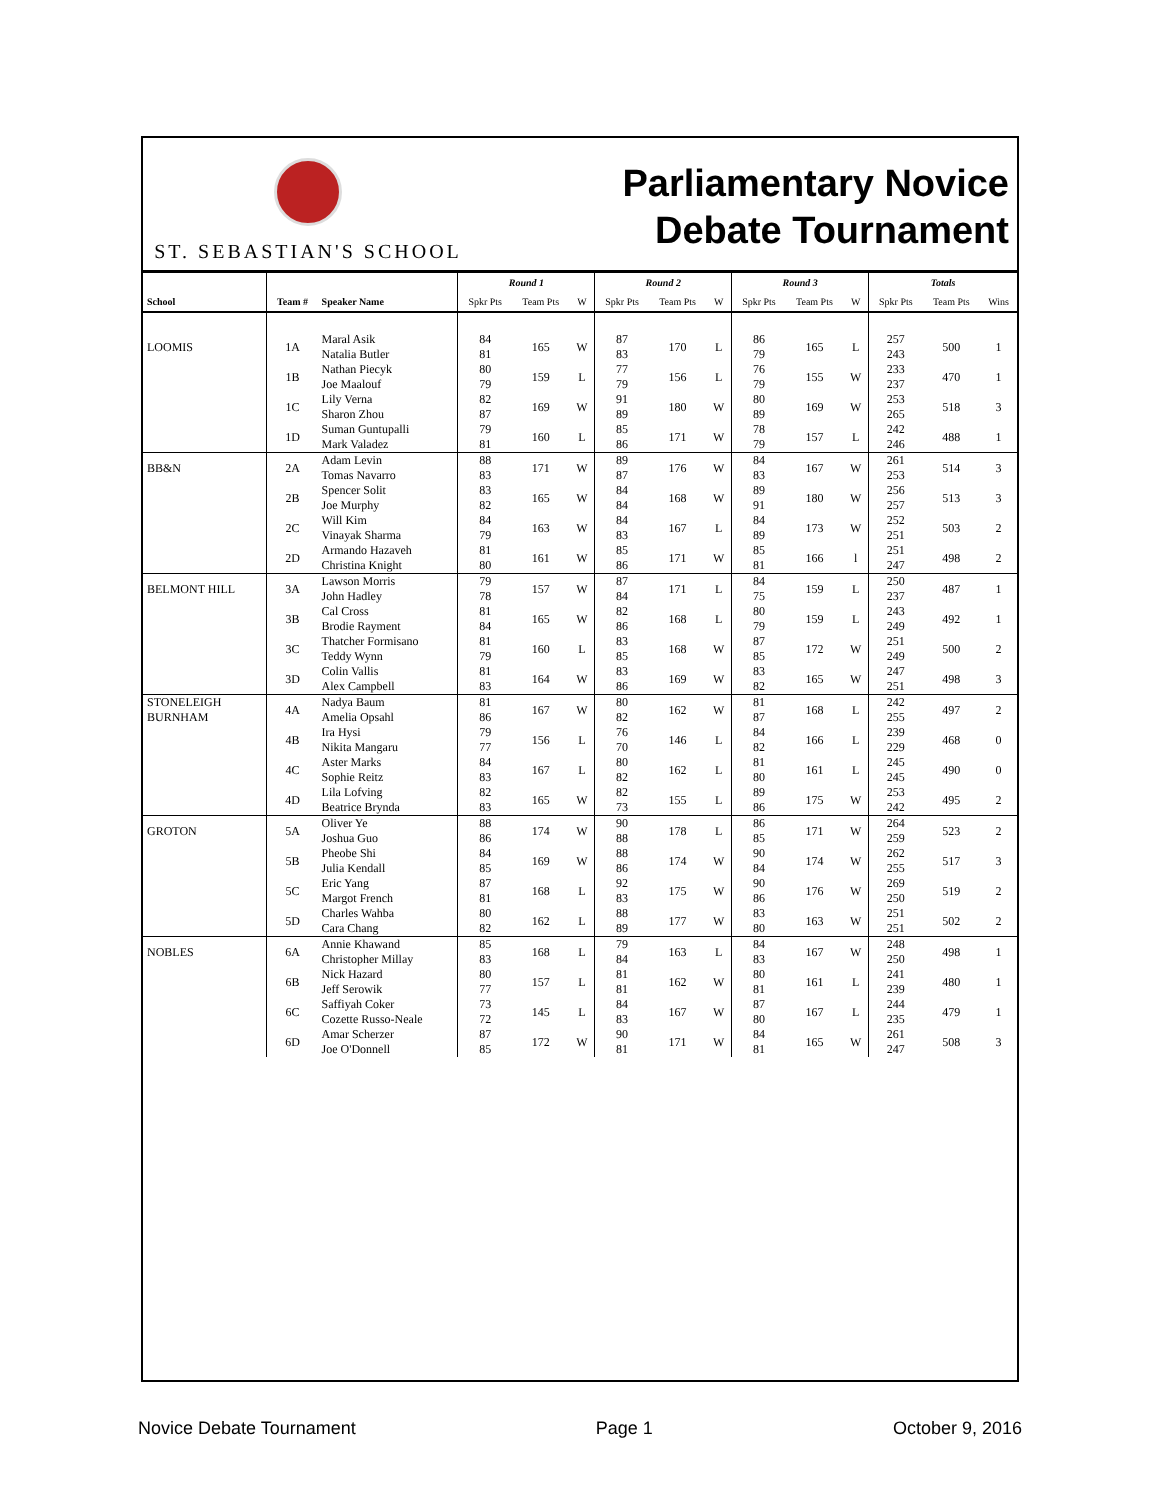ST. SEBASTIAN'S SCHOOL
Parliamentary Novice
Debate Tournament
| | | | Round 1 | | | Round 2 | | | Round 3 | | | Totals | | |
| --- | --- | --- | --- | --- | --- | --- | --- | --- | --- | --- | --- | --- | --- | --- |
| School | Team # | Speaker Name | Spkr Pts | Team Pts | W | Spkr Pts | Team Pts | W | Spkr Pts | Team Pts | W | Spkr Pts | Team Pts | Wins |
| LOOMIS | 1A | Maral Asik Natalia Butler | 84 81 | 165 | W | 87 83 | 170 | L | 86 79 | 165 | L | 257 243 | 500 | 1 |
| | 1B | Nathan Piecyk Joe Maalouf | 80 79 | 159 | L | 77 79 | 156 | L | 76 79 | 155 | W | 233 237 | 470 | 1 |
| | 1C | Lily Verna Sharon Zhou | 82 87 | 169 | W | 91 89 | 180 | W | 80 89 | 169 | W | 253 265 | 518 | 3 |
| | 1D | Suman Guntupalli Mark Valadez | 79 81 | 160 | L | 85 86 | 171 | W | 78 79 | 157 | L | 242 246 | 488 | 1 |
| BB&N | 2A | Adam Levin Tomas Navarro | 88 83 | 171 | W | 89 87 | 176 | W | 84 83 | 167 | W | 261 253 | 514 | 3 |
| | 2B | Spencer Solit Joe Murphy | 83 82 | 165 | W | 84 84 | 168 | W | 89 91 | 180 | W | 256 257 | 513 | 3 |
| | 2C | Will Kim Vinayak Sharma | 84 79 | 163 | W | 84 83 | 167 | L | 84 89 | 173 | W | 252 251 | 503 | 2 |
| | 2D | Armando Hazaveh Christina Knight | 81 80 | 161 | W | 85 86 | 171 | W | 85 81 | 166 | l | 251 247 | 498 | 2 |
| BELMONT HILL | 3A | Lawson Morris John Hadley | 79 78 | 157 | W | 87 84 | 171 | L | 84 75 | 159 | L | 250 237 | 487 | 1 |
| | 3B | Cal Cross Brodie Rayment | 81 84 | 165 | W | 82 86 | 168 | L | 80 79 | 159 | L | 243 249 | 492 | 1 |
| | 3C | Thatcher Formisano Teddy Wynn | 81 79 | 160 | L | 83 85 | 168 | W | 87 85 | 172 | W | 251 249 | 500 | 2 |
| | 3D | Colin Vallis Alex Campbell | 81 83 | 164 | W | 83 86 | 169 | W | 83 82 | 165 | W | 247 251 | 498 | 3 |
| STONELEIGH BURNHAM | 4A | Nadya Baum Amelia Opsahl | 81 86 | 167 | W | 80 82 | 162 | W | 81 87 | 168 | L | 242 255 | 497 | 2 |
| | 4B | Ira Hysi Nikita Mangaru | 79 77 | 156 | L | 76 70 | 146 | L | 84 82 | 166 | L | 239 229 | 468 | 0 |
| | 4C | Aster Marks Sophie Reitz | 84 83 | 167 | L | 80 82 | 162 | L | 81 80 | 161 | L | 245 245 | 490 | 0 |
| | 4D | Lila Lofving Beatrice Brynda | 82 83 | 165 | W | 82 73 | 155 | L | 89 86 | 175 | W | 253 242 | 495 | 2 |
| GROTON | 5A | Oliver Ye Joshua Guo | 88 86 | 174 | W | 90 88 | 178 | L | 86 85 | 171 | W | 264 259 | 523 | 2 |
| | 5B | Pheobe Shi Julia Kendall | 84 85 | 169 | W | 88 86 | 174 | W | 90 84 | 174 | W | 262 255 | 517 | 3 |
| | 5C | Eric Yang Margot French | 87 81 | 168 | L | 92 83 | 175 | W | 90 86 | 176 | W | 269 250 | 519 | 2 |
| | 5D | Charles Wahba Cara Chang | 80 82 | 162 | L | 88 89 | 177 | W | 83 80 | 163 | W | 251 251 | 502 | 2 |
| NOBLES | 6A | Annie Khawand Christopher Millay | 85 83 | 168 | L | 79 84 | 163 | L | 84 83 | 167 | W | 248 250 | 498 | 1 |
| | 6B | Nick Hazard Jeff Serowik | 80 77 | 157 | L | 81 81 | 162 | W | 80 81 | 161 | L | 241 239 | 480 | 1 |
| | 6C | Saffiyah Coker Cozette Russo-Neale | 73 72 | 145 | L | 84 83 | 167 | W | 87 80 | 167 | L | 244 235 | 479 | 1 |
| | 6D | Amar Scherzer Joe O'Donnell | 87 85 | 172 | W | 90 81 | 171 | W | 84 81 | 165 | W | 261 247 | 508 | 3 |
Novice Debate Tournament Page 1 October 9, 2016